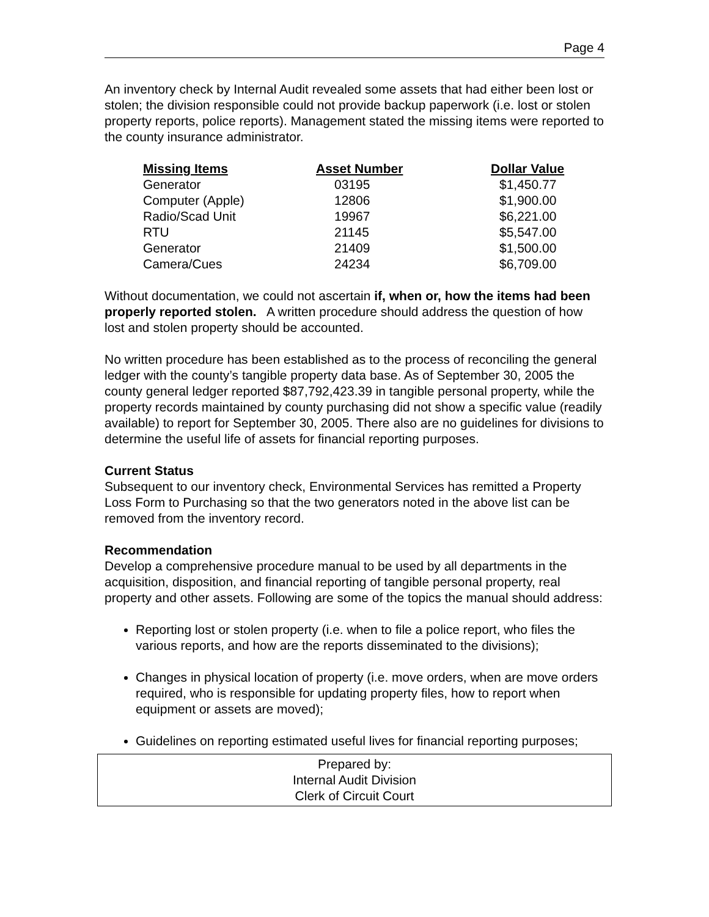Page 4
An inventory check by Internal Audit revealed some assets that had either been lost or stolen; the division responsible could not provide backup paperwork (i.e. lost or stolen property reports, police reports). Management stated the missing items were reported to the county insurance administrator.
| Missing Items | Asset Number | Dollar Value |
| --- | --- | --- |
| Generator | 03195 | $1,450.77 |
| Computer (Apple) | 12806 | $1,900.00 |
| Radio/Scad Unit | 19967 | $6,221.00 |
| RTU | 21145 | $5,547.00 |
| Generator | 21409 | $1,500.00 |
| Camera/Cues | 24234 | $6,709.00 |
Without documentation, we could not ascertain if, when or, how the items had been properly reported stolen. A written procedure should address the question of how lost and stolen property should be accounted.
No written procedure has been established as to the process of reconciling the general ledger with the county’s tangible property data base. As of September 30, 2005 the county general ledger reported $87,792,423.39 in tangible personal property, while the property records maintained by county purchasing did not show a specific value (readily available) to report for September 30, 2005. There also are no guidelines for divisions to determine the useful life of assets for financial reporting purposes.
Current Status
Subsequent to our inventory check, Environmental Services has remitted a Property Loss Form to Purchasing so that the two generators noted in the above list can be removed from the inventory record.
Recommendation
Develop a comprehensive procedure manual to be used by all departments in the acquisition, disposition, and financial reporting of tangible personal property, real property and other assets. Following are some of the topics the manual should address:
Reporting lost or stolen property (i.e. when to file a police report, who files the various reports, and how are the reports disseminated to the divisions);
Changes in physical location of property (i.e. move orders, when are move orders required, who is responsible for updating property files, how to report when equipment or assets are moved);
Guidelines on reporting estimated useful lives for financial reporting purposes;
Prepared by:
Internal Audit Division
Clerk of Circuit Court